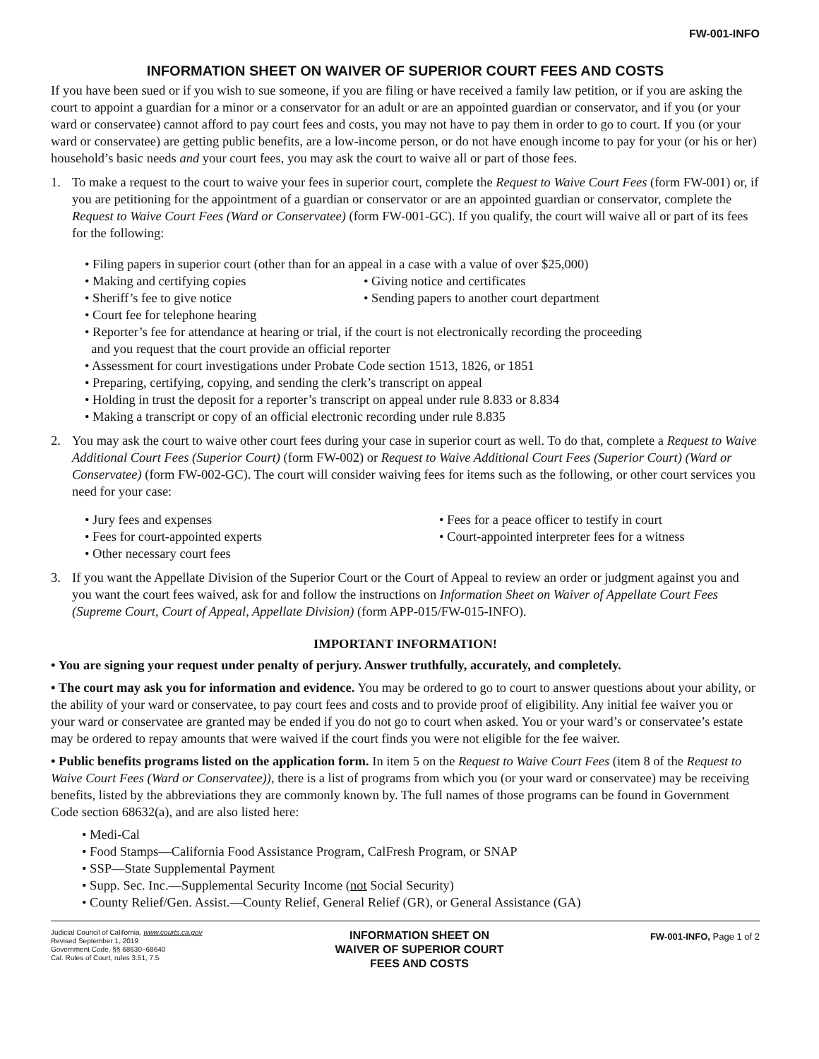FW-001-INFO
INFORMATION SHEET ON WAIVER OF SUPERIOR COURT FEES AND COSTS
If you have been sued or if you wish to sue someone, if you are filing or have received a family law petition, or if you are asking the court to appoint a guardian for a minor or a conservator for an adult or are an appointed guardian or conservator, and if you (or your ward or conservatee) cannot afford to pay court fees and costs, you may not have to pay them in order to go to court. If you (or your ward or conservatee) are getting public benefits, are a low-income person, or do not have enough income to pay for your (or his or her) household’s basic needs and your court fees, you may ask the court to waive all or part of those fees.
1. To make a request to the court to waive your fees in superior court, complete the Request to Waive Court Fees (form FW-001) or, if you are petitioning for the appointment of a guardian or conservator or are an appointed guardian or conservator, complete the Request to Waive Court Fees (Ward or Conservatee) (form FW-001-GC). If you qualify, the court will waive all or part of its fees for the following:
• Filing papers in superior court (other than for an appeal in a case with a value of over $25,000)
• Making and certifying copies
• Giving notice and certificates
• Sheriff’s fee to give notice
• Sending papers to another court department
• Court fee for telephone hearing
• Reporter’s fee for attendance at hearing or trial, if the court is not electronically recording the proceeding
and you request that the court provide an official reporter
• Assessment for court investigations under Probate Code section 1513, 1826, or 1851
• Preparing, certifying, copying, and sending the clerk’s transcript on appeal
• Holding in trust the deposit for a reporter’s transcript on appeal under rule 8.833 or 8.834
• Making a transcript or copy of an official electronic recording under rule 8.835
2. You may ask the court to waive other court fees during your case in superior court as well. To do that, complete a Request to Waive Additional Court Fees (Superior Court) (form FW-002) or Request to Waive Additional Court Fees (Superior Court) (Ward or Conservatee) (form FW-002-GC). The court will consider waiving fees for items such as the following, or other court services you need for your case:
• Jury fees and expenses
• Fees for a peace officer to testify in court
• Fees for court-appointed experts
• Court-appointed interpreter fees for a witness
• Other necessary court fees
3. If you want the Appellate Division of the Superior Court or the Court of Appeal to review an order or judgment against you and you want the court fees waived, ask for and follow the instructions on Information Sheet on Waiver of Appellate Court Fees (Supreme Court, Court of Appeal, Appellate Division) (form APP-015/FW-015-INFO).
IMPORTANT INFORMATION!
• You are signing your request under penalty of perjury. Answer truthfully, accurately, and completely.
• The court may ask you for information and evidence. You may be ordered to go to court to answer questions about your ability, or the ability of your ward or conservatee, to pay court fees and costs and to provide proof of eligibility. Any initial fee waiver you or your ward or conservatee are granted may be ended if you do not go to court when asked. You or your ward’s or conservatee’s estate may be ordered to repay amounts that were waived if the court finds you were not eligible for the fee waiver.
• Public benefits programs listed on the application form. In item 5 on the Request to Waive Court Fees (item 8 of the Request to Waive Court Fees (Ward or Conservatee)), there is a list of programs from which you (or your ward or conservatee) may be receiving benefits, listed by the abbreviations they are commonly known by. The full names of those programs can be found in Government Code section 68632(a), and are also listed here:
• Medi-Cal
• Food Stamps—California Food Assistance Program, CalFresh Program, or SNAP
• SSP—State Supplemental Payment
• Supp. Sec. Inc.—Supplemental Security Income (not Social Security)
• County Relief/Gen. Assist.—County Relief, General Relief (GR), or General Assistance (GA)
Judicial Council of California, www.courts.ca.gov
Revised September 1, 2019
Government Code, §§ 68630–68640
Cal. Rules of Court, rules 3.51, 7.5
INFORMATION SHEET ON
WAIVER OF SUPERIOR COURT
FEES AND COSTS
FW-001-INFO, Page 1 of 2